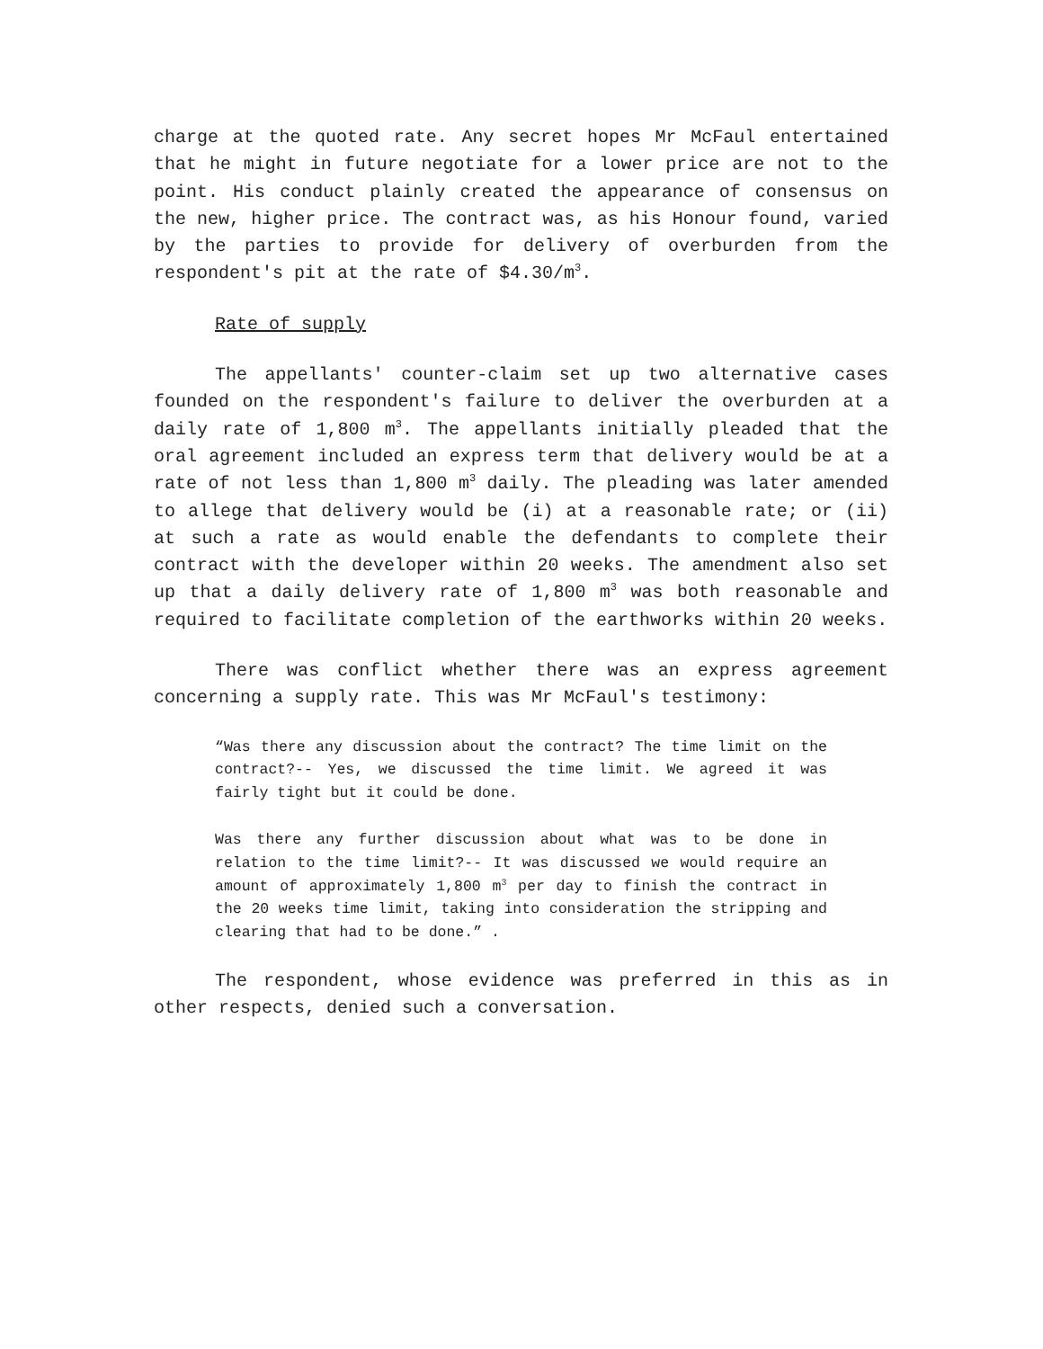charge at the quoted rate. Any secret hopes Mr McFaul entertained that he might in future negotiate for a lower price are not to the point. His conduct plainly created the appearance of consensus on the new, higher price. The contract was, as his Honour found, varied by the parties to provide for delivery of overburden from the respondent's pit at the rate of $4.30/m<sup>3</sup>.
Rate of supply
The appellants' counter-claim set up two alternative cases founded on the respondent's failure to deliver the overburden at a daily rate of 1,800 m<sup>3</sup>. The appellants initially pleaded that the oral agreement included an express term that delivery would be at a rate of not less than 1,800 m<sup>3</sup> daily. The pleading was later amended to allege that delivery would be (i) at a reasonable rate; or (ii) at such a rate as would enable the defendants to complete their contract with the developer within 20 weeks. The amendment also set up that a daily delivery rate of 1,800 m<sup>3</sup> was both reasonable and required to facilitate completion of the earthworks within 20 weeks.
There was conflict whether there was an express agreement concerning a supply rate. This was Mr McFaul's testimony:
“Was there any discussion about the contract? The time limit on the contract?-- Yes, we discussed the time limit. We agreed it was fairly tight but it could be done.
Was there any further discussion about what was to be done in relation to the time limit?-- It was discussed we would require an amount of approximately 1,800 m<sup>3</sup> per day to finish the contract in the 20 weeks time limit, taking into consideration the stripping and clearing that had to be done.” .
The respondent, whose evidence was preferred in this as in other respects, denied such a conversation.